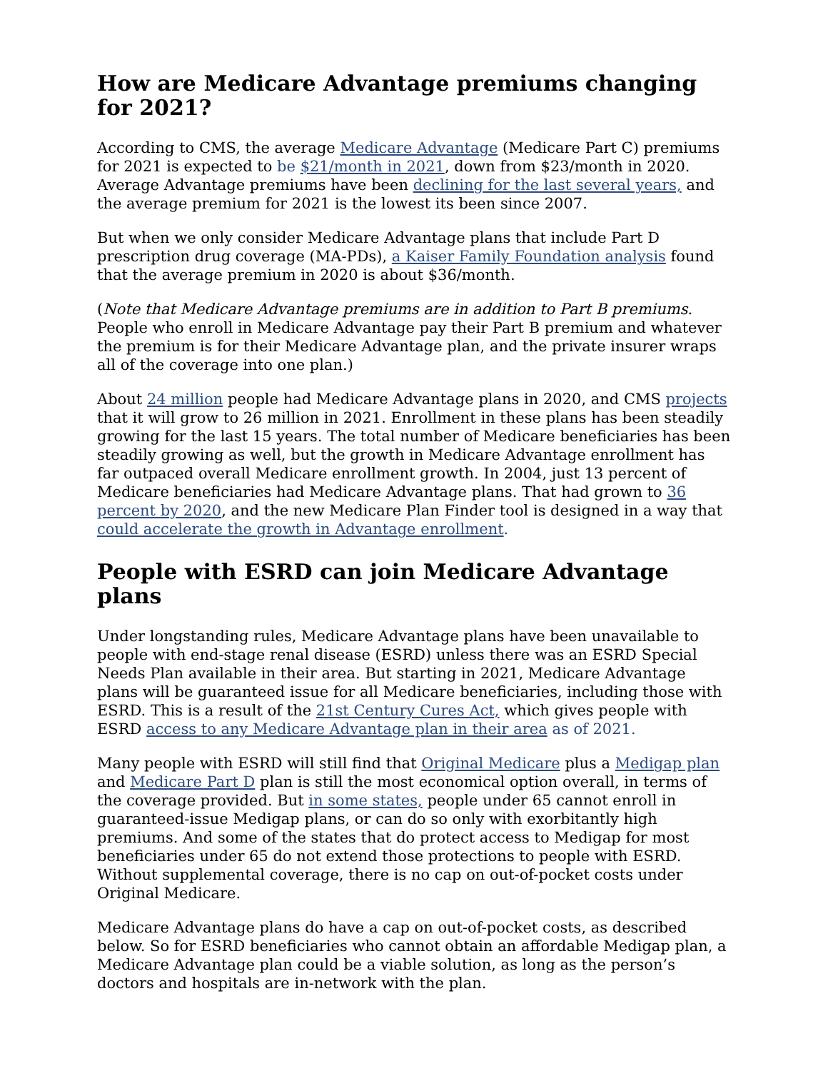How are Medicare Advantage premiums changing for 2021?
According to CMS, the average Medicare Advantage (Medicare Part C) premiums for 2021 is expected to be $21/month in 2021, down from $23/month in 2020. Average Advantage premiums have been declining for the last several years, and the average premium for 2021 is the lowest its been since 2007.
But when we only consider Medicare Advantage plans that include Part D prescription drug coverage (MA-PDs), a Kaiser Family Foundation analysis found that the average premium in 2020 is about $36/month.
(Note that Medicare Advantage premiums are in addition to Part B premiums. People who enroll in Medicare Advantage pay their Part B premium and whatever the premium is for their Medicare Advantage plan, and the private insurer wraps all of the coverage into one plan.)
About 24 million people had Medicare Advantage plans in 2020, and CMS projects that it will grow to 26 million in 2021. Enrollment in these plans has been steadily growing for the last 15 years. The total number of Medicare beneficiaries has been steadily growing as well, but the growth in Medicare Advantage enrollment has far outpaced overall Medicare enrollment growth. In 2004, just 13 percent of Medicare beneficiaries had Medicare Advantage plans. That had grown to 36 percent by 2020, and the new Medicare Plan Finder tool is designed in a way that could accelerate the growth in Advantage enrollment.
People with ESRD can join Medicare Advantage plans
Under longstanding rules, Medicare Advantage plans have been unavailable to people with end-stage renal disease (ESRD) unless there was an ESRD Special Needs Plan available in their area. But starting in 2021, Medicare Advantage plans will be guaranteed issue for all Medicare beneficiaries, including those with ESRD. This is a result of the 21st Century Cures Act, which gives people with ESRD access to any Medicare Advantage plan in their area as of 2021.
Many people with ESRD will still find that Original Medicare plus a Medigap plan and Medicare Part D plan is still the most economical option overall, in terms of the coverage provided. But in some states, people under 65 cannot enroll in guaranteed-issue Medigap plans, or can do so only with exorbitantly high premiums. And some of the states that do protect access to Medigap for most beneficiaries under 65 do not extend those protections to people with ESRD. Without supplemental coverage, there is no cap on out-of-pocket costs under Original Medicare.
Medicare Advantage plans do have a cap on out-of-pocket costs, as described below. So for ESRD beneficiaries who cannot obtain an affordable Medigap plan, a Medicare Advantage plan could be a viable solution, as long as the person’s doctors and hospitals are in-network with the plan.